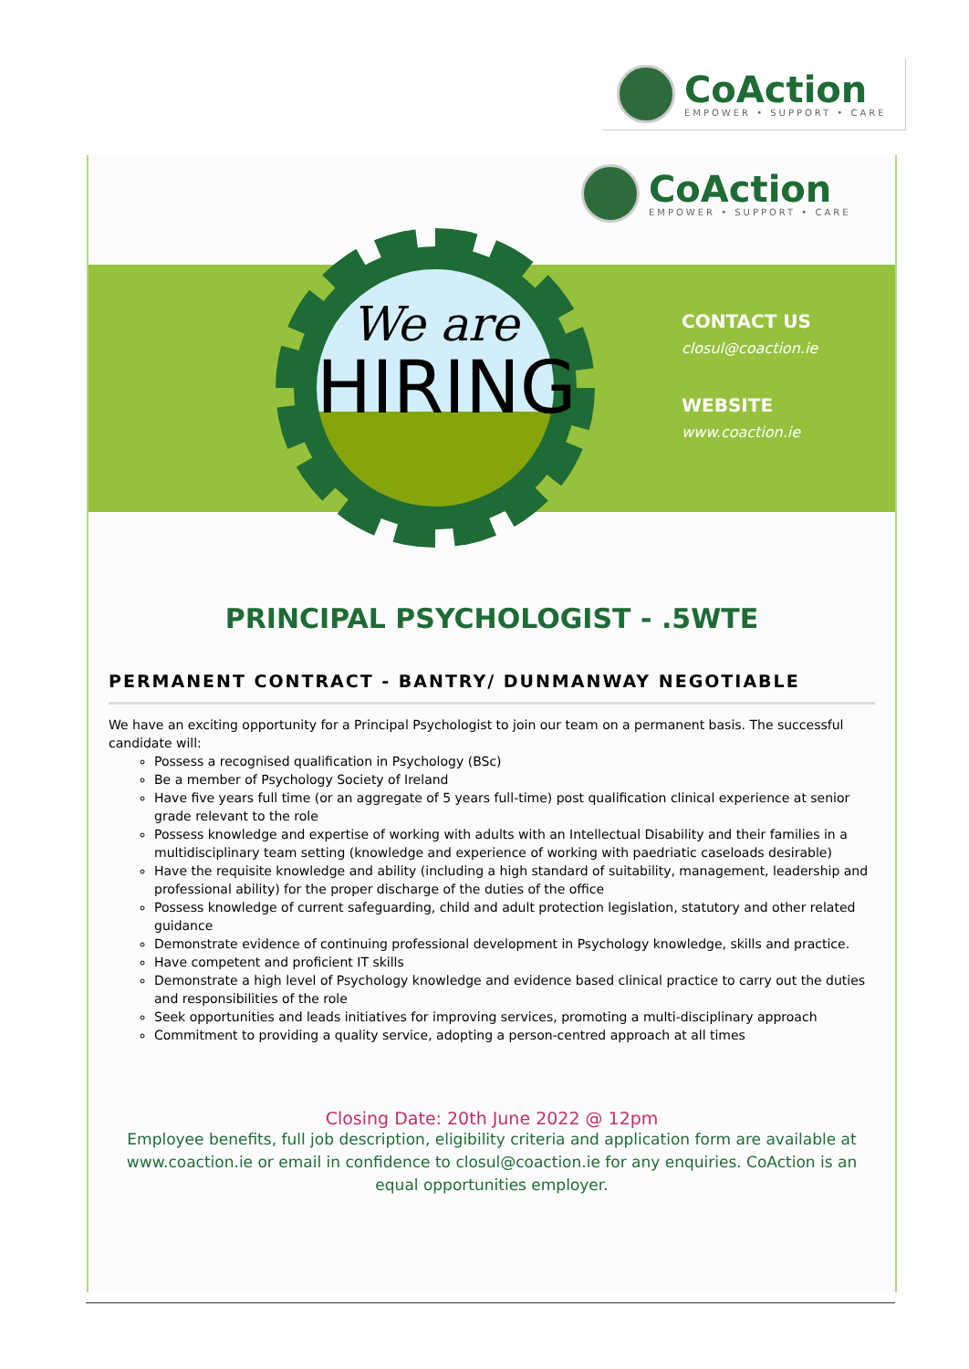CoAction
EMPOWER • SUPPORT • CARE
CoAction
EMPOWER • SUPPORT • CARE
We are
HIRING
CONTACT US
closul@coaction.ie
WEBSITE
www.coaction.ie
PRINCIPAL PSYCHOLOGIST - .5WTE
PERMANENT CONTRACT - BANTRY/ DUNMANWAY NEGOTIABLE
We have an exciting opportunity for a Principal Psychologist to join our team on a permanent basis. The successful candidate will:
Possess a recognised qualification in Psychology (BSc)
Be a member of Psychology Society of Ireland
Have five years full time (or an aggregate of 5 years full-time) post qualification clinical experience at senior grade relevant to the role
Possess knowledge and expertise of working with adults with an Intellectual Disability and their families in a multidisciplinary team setting (knowledge and experience of working with paedriatic caseloads desirable)
Have the requisite knowledge and ability (including a high standard of suitability, management, leadership and professional ability) for the proper discharge of the duties of the office
Possess knowledge of current safeguarding, child and adult protection legislation, statutory and other related guidance
Demonstrate evidence of continuing professional development in Psychology knowledge, skills and practice.
Have competent and proficient IT skills
Demonstrate a high level of Psychology knowledge and evidence based clinical practice to carry out the duties and responsibilities of the role
Seek opportunities and leads initiatives for improving services, promoting a multi-disciplinary approach
Commitment to providing a quality service, adopting a person-centred approach at all times
Closing Date: 20th June 2022 @ 12pm
Employee benefits, full job description, eligibility criteria and application form are available at www.coaction.ie or email in confidence to closul@coaction.ie for any enquiries. CoAction is an equal opportunities employer.